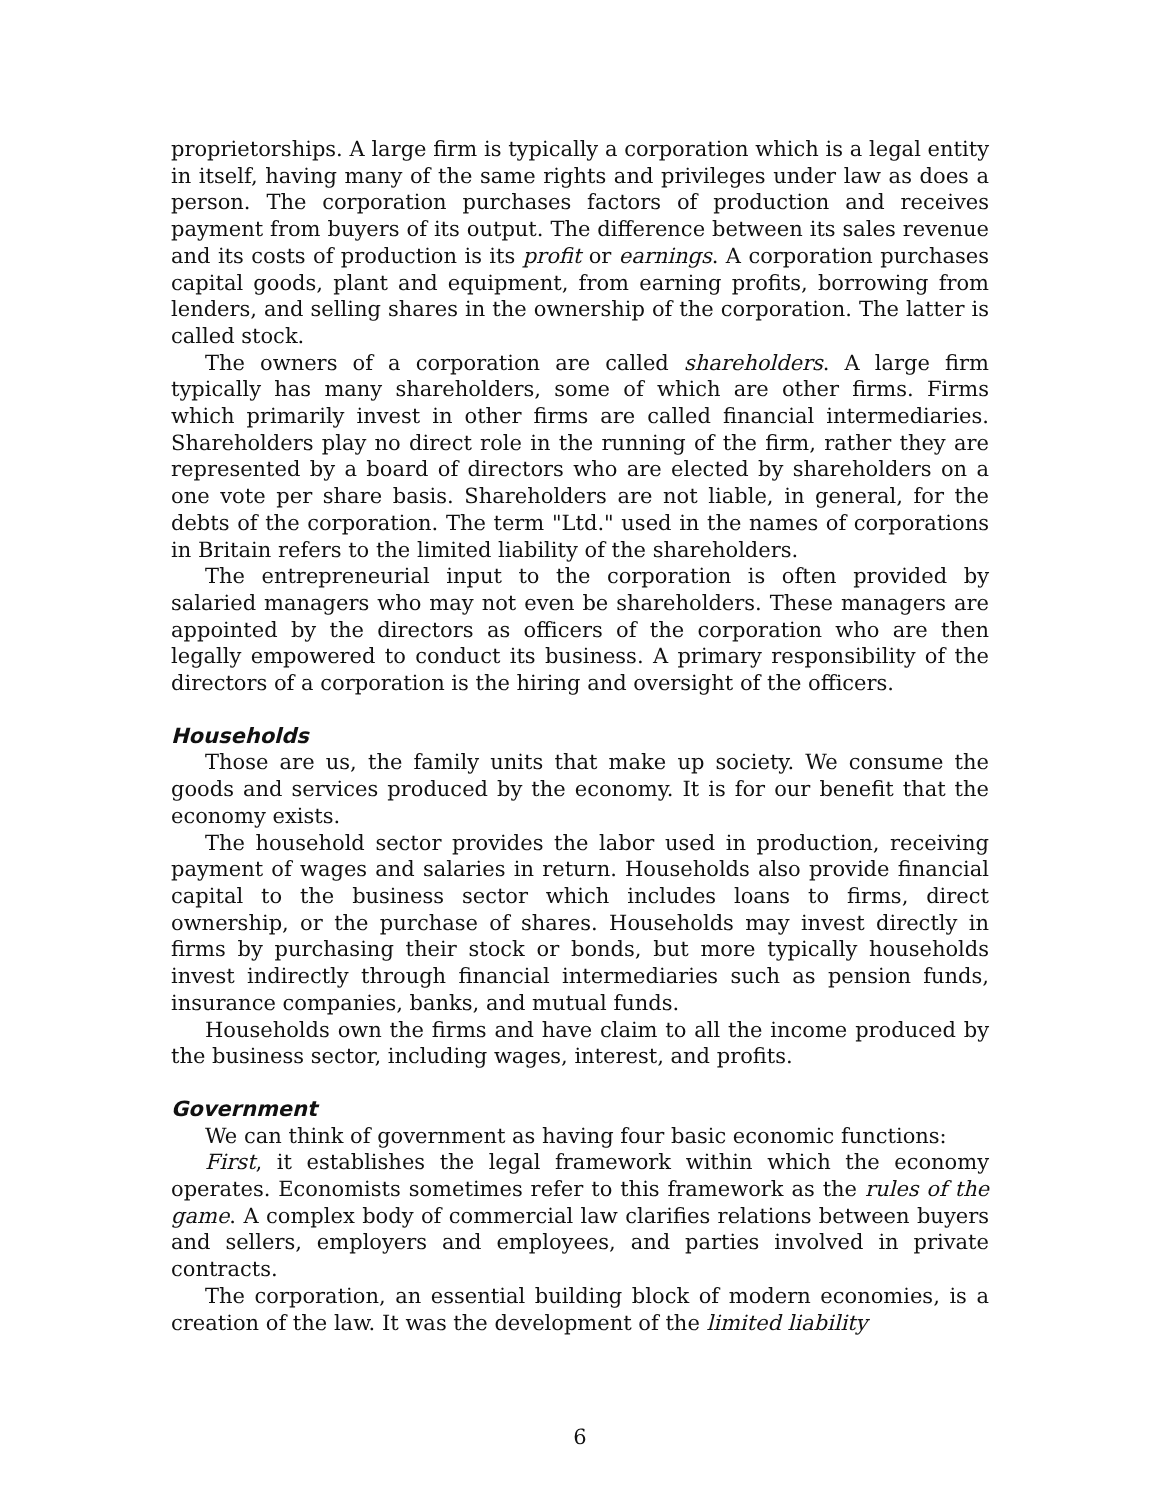proprietorships. A large firm is typically a corporation which is a legal entity in itself, having many of the same rights and privileges under law as does a person. The corporation purchases factors of production and receives payment from buyers of its output. The difference between its sales revenue and its costs of production is its profit or earnings. A corporation purchases capital goods, plant and equipment, from earning profits, borrowing from lenders, and selling shares in the ownership of the corporation. The latter is called stock.
The owners of a corporation are called shareholders. A large firm typically has many shareholders, some of which are other firms. Firms which primarily invest in other firms are called financial intermediaries. Shareholders play no direct role in the running of the firm, rather they are represented by a board of directors who are elected by shareholders on a one vote per share basis. Shareholders are not liable, in general, for the debts of the corporation. The term "Ltd." used in the names of corporations in Britain refers to the limited liability of the shareholders.
The entrepreneurial input to the corporation is often provided by salaried managers who may not even be shareholders. These managers are appointed by the directors as officers of the corporation who are then legally empowered to conduct its business. A primary responsibility of the directors of a corporation is the hiring and oversight of the officers.
Households
Those are us, the family units that make up society. We consume the goods and services produced by the economy. It is for our benefit that the economy exists.
The household sector provides the labor used in production, receiving payment of wages and salaries in return. Households also provide financial capital to the business sector which includes loans to firms, direct ownership, or the purchase of shares. Households may invest directly in firms by purchasing their stock or bonds, but more typically households invest indirectly through financial intermediaries such as pension funds, insurance companies, banks, and mutual funds.
Households own the firms and have claim to all the income produced by the business sector, including wages, interest, and profits.
Government
We can think of government as having four basic economic functions:
First, it establishes the legal framework within which the economy operates. Economists sometimes refer to this framework as the rules of the game. A complex body of commercial law clarifies relations between buyers and sellers, employers and employees, and parties involved in private contracts.
The corporation, an essential building block of modern economies, is a creation of the law. It was the development of the limited liability
6